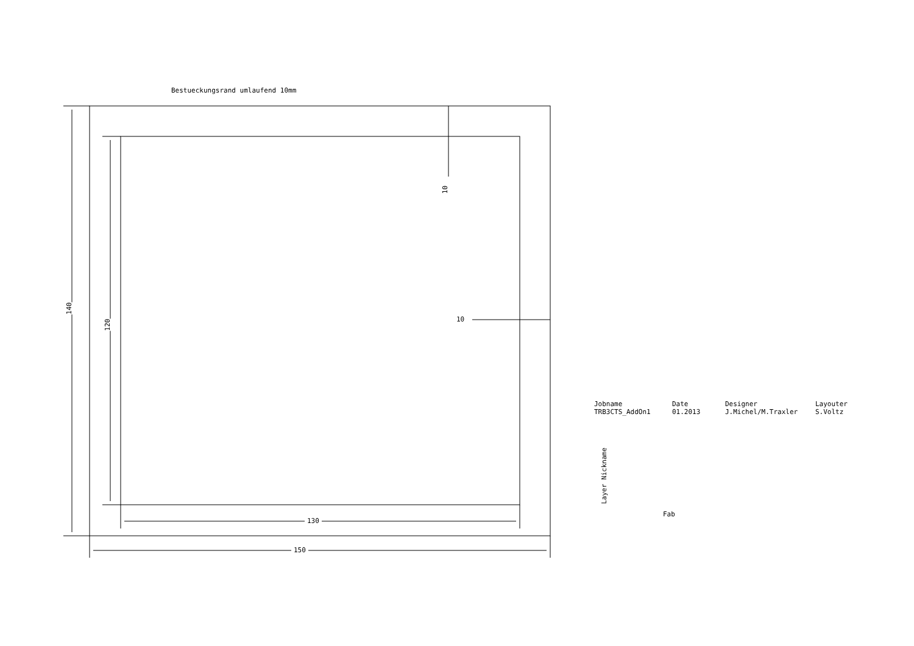Bestueckungsrand umlaufend 10mm
140
120
130
150
10
10
Jobname
TRB3CTS_AddOn1
Date
01.2013
Designer
J.Michel/M.Traxler
Layouter
S.Voltz
Layer Nickname
Fab